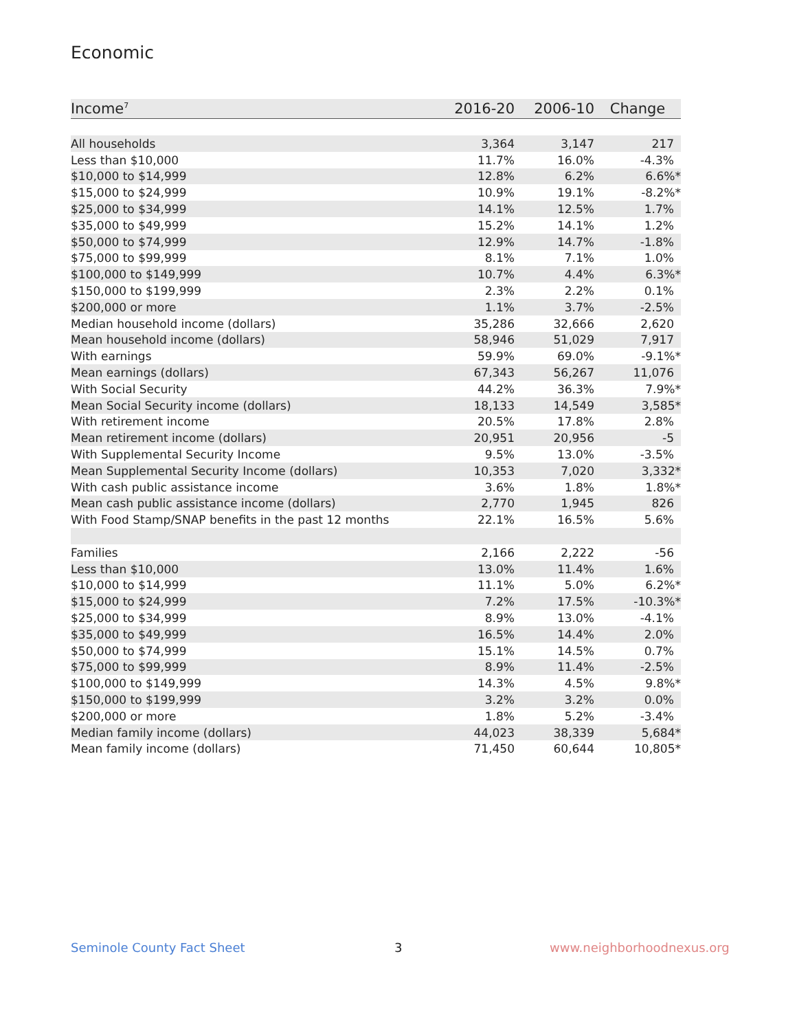Economic
| Income<sup>7</sup> | 2016-20 | 2006-10 | Change |
| --- | --- | --- | --- |
| All households | 3,364 | 3,147 | 217 |
| Less than $10,000 | 11.7% | 16.0% | -4.3% |
| $10,000 to $14,999 | 12.8% | 6.2% | 6.6%* |
| $15,000 to $24,999 | 10.9% | 19.1% | -8.2%* |
| $25,000 to $34,999 | 14.1% | 12.5% | 1.7% |
| $35,000 to $49,999 | 15.2% | 14.1% | 1.2% |
| $50,000 to $74,999 | 12.9% | 14.7% | -1.8% |
| $75,000 to $99,999 | 8.1% | 7.1% | 1.0% |
| $100,000 to $149,999 | 10.7% | 4.4% | 6.3%* |
| $150,000 to $199,999 | 2.3% | 2.2% | 0.1% |
| $200,000 or more | 1.1% | 3.7% | -2.5% |
| Median household income (dollars) | 35,286 | 32,666 | 2,620 |
| Mean household income (dollars) | 58,946 | 51,029 | 7,917 |
| With earnings | 59.9% | 69.0% | -9.1%* |
| Mean earnings (dollars) | 67,343 | 56,267 | 11,076 |
| With Social Security | 44.2% | 36.3% | 7.9%* |
| Mean Social Security income (dollars) | 18,133 | 14,549 | 3,585* |
| With retirement income | 20.5% | 17.8% | 2.8% |
| Mean retirement income (dollars) | 20,951 | 20,956 | -5 |
| With Supplemental Security Income | 9.5% | 13.0% | -3.5% |
| Mean Supplemental Security Income (dollars) | 10,353 | 7,020 | 3,332* |
| With cash public assistance income | 3.6% | 1.8% | 1.8%* |
| Mean cash public assistance income (dollars) | 2,770 | 1,945 | 826 |
| With Food Stamp/SNAP benefits in the past 12 months | 22.1% | 16.5% | 5.6% |
| Families | 2,166 | 2,222 | -56 |
| Less than $10,000 | 13.0% | 11.4% | 1.6% |
| $10,000 to $14,999 | 11.1% | 5.0% | 6.2%* |
| $15,000 to $24,999 | 7.2% | 17.5% | -10.3%* |
| $25,000 to $34,999 | 8.9% | 13.0% | -4.1% |
| $35,000 to $49,999 | 16.5% | 14.4% | 2.0% |
| $50,000 to $74,999 | 15.1% | 14.5% | 0.7% |
| $75,000 to $99,999 | 8.9% | 11.4% | -2.5% |
| $100,000 to $149,999 | 14.3% | 4.5% | 9.8%* |
| $150,000 to $199,999 | 3.2% | 3.2% | 0.0% |
| $200,000 or more | 1.8% | 5.2% | -3.4% |
| Median family income (dollars) | 44,023 | 38,339 | 5,684* |
| Mean family income (dollars) | 71,450 | 60,644 | 10,805* |
Seminole County Fact Sheet 3 www.neighborhoodnexus.org